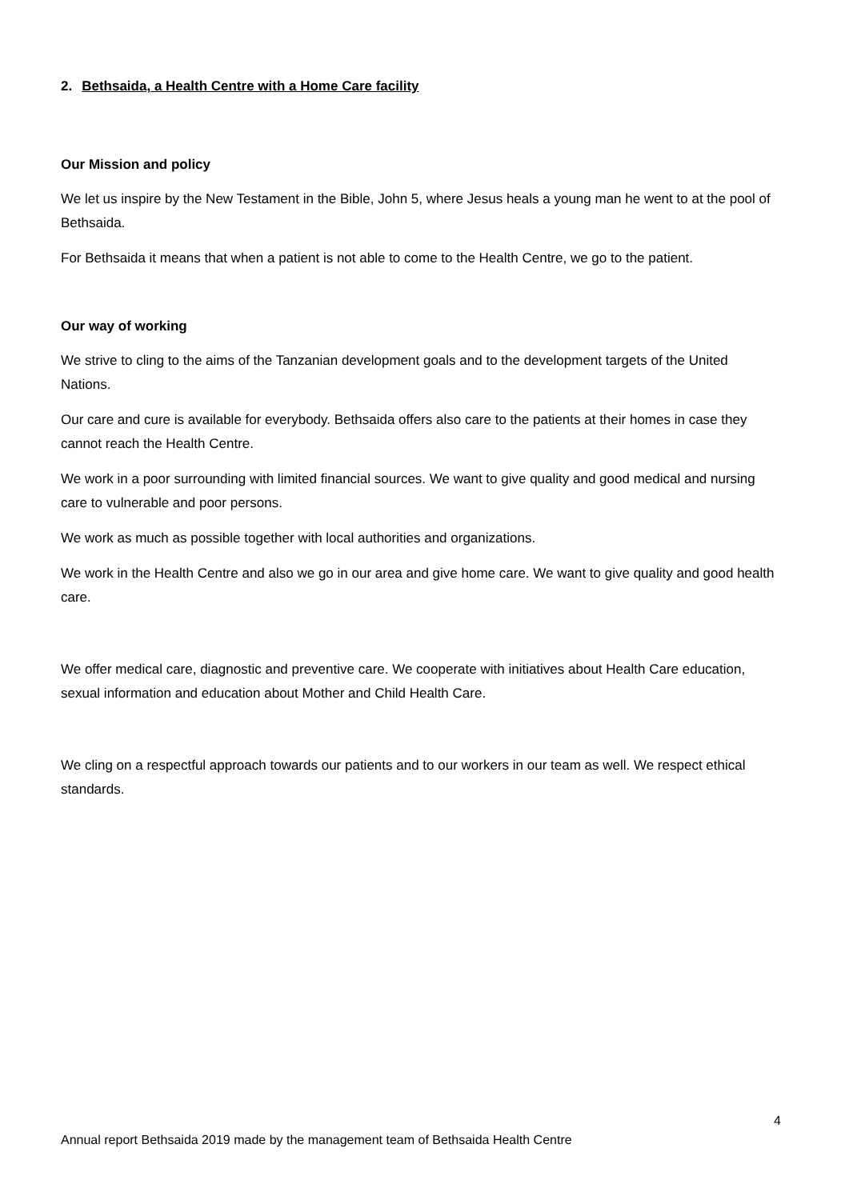2. Bethsaida, a Health Centre with a Home Care facility
Our Mission and policy
We let us inspire by the New Testament in the Bible, John 5, where Jesus heals a young man he went to at the pool of Bethsaida.
For Bethsaida it means that when a patient is not able to come to the Health Centre, we go to the patient.
Our way of working
We strive to cling to the aims of the Tanzanian development goals and to the development targets of the United Nations.
Our care and cure is available for everybody. Bethsaida offers also care to the patients at their homes in case they cannot reach the Health Centre.
We work in a poor surrounding with limited financial sources. We want to give quality and good medical and nursing care to vulnerable and poor persons.
We work as much as possible together with local authorities and organizations.
We work in the Health Centre and also we go in our area and give home care. We want to give quality and good health care.
We offer medical care, diagnostic and preventive care. We cooperate with initiatives about Health Care education, sexual information and education about Mother and Child Health Care.
We cling on a respectful approach towards our patients and to our workers in our team as well. We respect ethical standards.
4
Annual report Bethsaida 2019 made by the management team of Bethsaida Health Centre